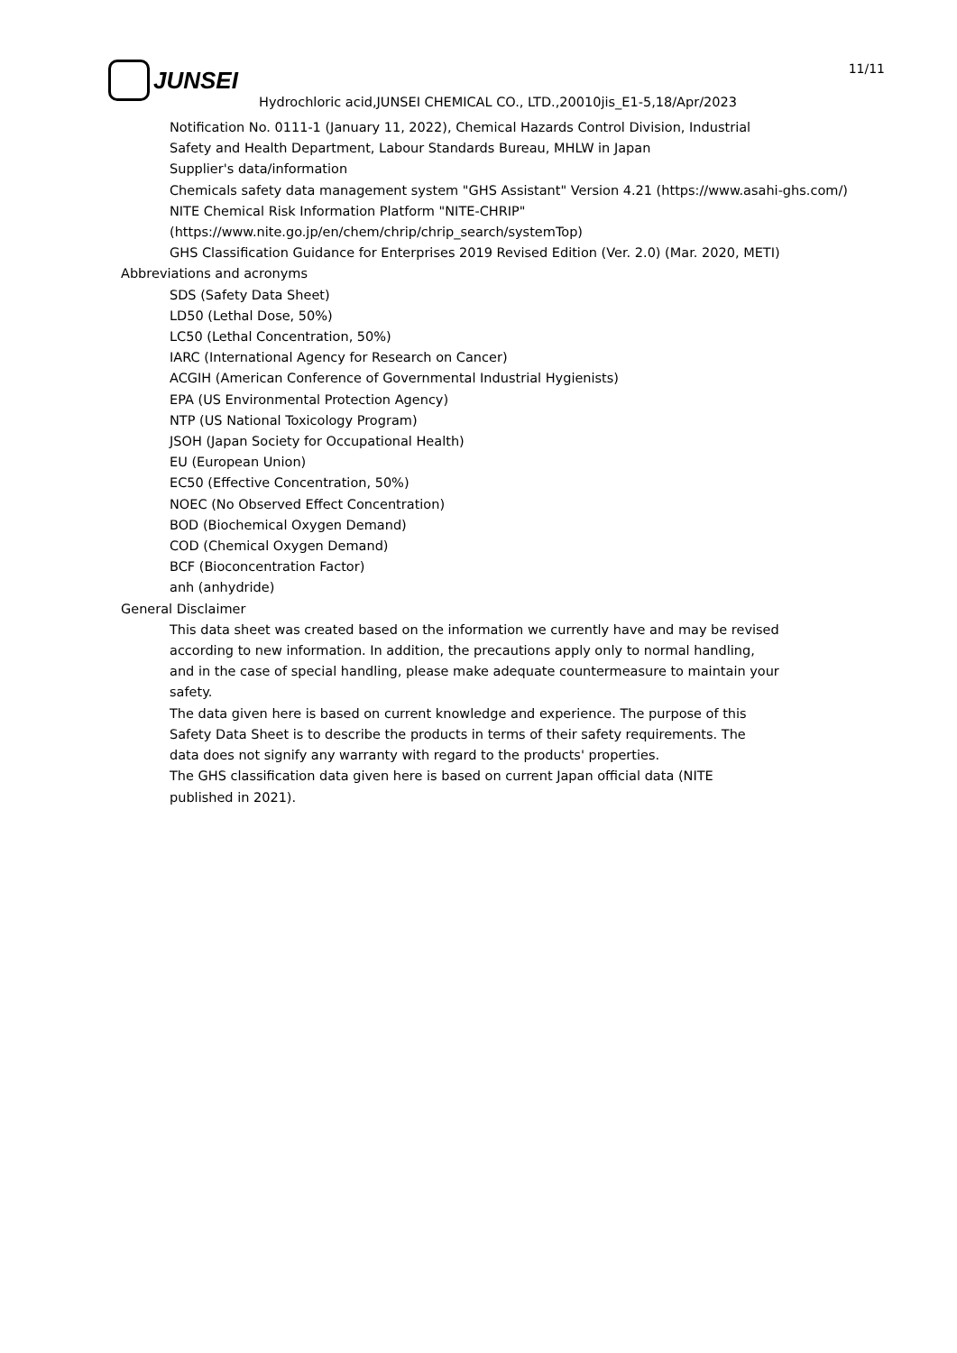JUNSEI 11/11
Hydrochloric acid,JUNSEI CHEMICAL CO., LTD.,20010jis_E1-5,18/Apr/2023
Notification No. 0111-1 (January 11, 2022), Chemical Hazards Control Division, Industrial
Safety and Health Department, Labour Standards Bureau, MHLW in Japan
Supplier's data/information
Chemicals safety data management system "GHS Assistant" Version 4.21 (https://www.asahi-ghs.com/)
NITE Chemical Risk Information Platform "NITE-CHRIP"
(https://www.nite.go.jp/en/chem/chrip/chrip_search/systemTop)
GHS Classification Guidance for Enterprises 2019 Revised Edition (Ver. 2.0) (Mar. 2020, METI)
Abbreviations and acronyms
SDS (Safety Data Sheet)
LD50 (Lethal Dose, 50%)
LC50 (Lethal Concentration, 50%)
IARC (International Agency for Research on Cancer)
ACGIH (American Conference of Governmental Industrial Hygienists)
EPA (US Environmental Protection Agency)
NTP (US National Toxicology Program)
JSOH (Japan Society for Occupational Health)
EU (European Union)
EC50 (Effective Concentration, 50%)
NOEC (No Observed Effect Concentration)
BOD (Biochemical Oxygen Demand)
COD (Chemical Oxygen Demand)
BCF (Bioconcentration Factor)
anh (anhydride)
General Disclaimer
This data sheet was created based on the information we currently have and may be revised
according to new information. In addition, the precautions apply only to normal handling,
and in the case of special handling, please make adequate countermeasure to maintain your
safety.
The data given here is based on current knowledge and experience. The purpose of this
Safety Data Sheet is to describe the products in terms of their safety requirements. The
data does not signify any warranty with regard to the products' properties.
The GHS classification data given here is based on current Japan official data (NITE
published in 2021).